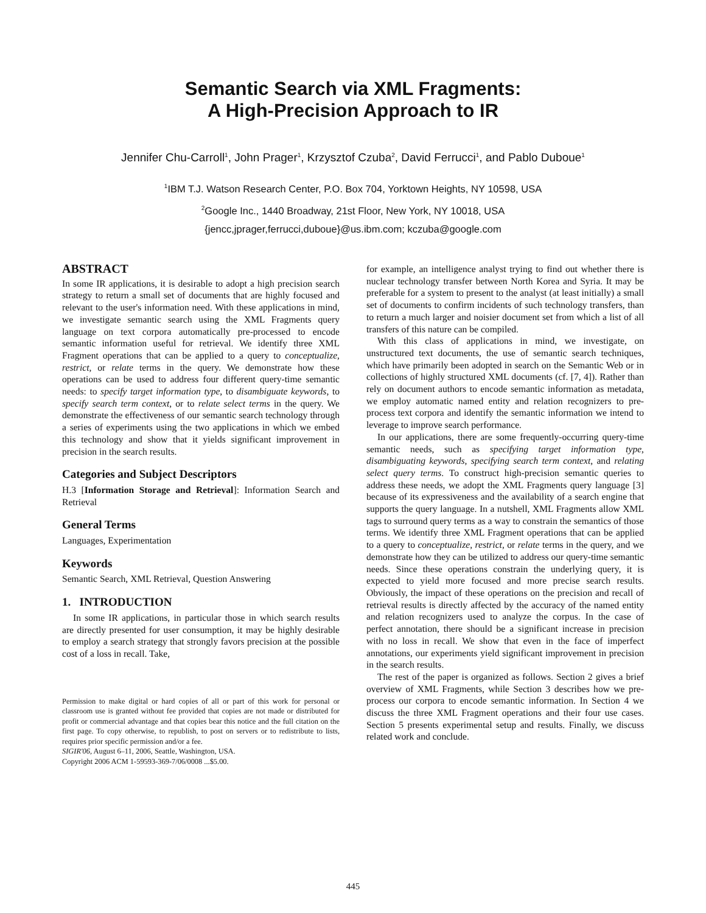Semantic Search via XML Fragments:
A High-Precision Approach to IR
Jennifer Chu-Carroll<sup>1</sup>, John Prager<sup>1</sup>, Krzysztof Czuba<sup>2</sup>, David Ferrucci<sup>1</sup>, and Pablo Duboue<sup>1</sup>
<sup>1</sup> IBM T.J. Watson Research Center, P.O. Box 704, Yorktown Heights, NY 10598, USA
<sup>2</sup> Google Inc., 1440 Broadway, 21st Floor, New York, NY 10018, USA
{jencc,jprager,ferrucci,duboue}@us.ibm.com; kczuba@google.com
ABSTRACT
In some IR applications, it is desirable to adopt a high precision search strategy to return a small set of documents that are highly focused and relevant to the user's information need. With these applications in mind, we investigate semantic search using the XML Fragments query language on text corpora automatically pre-processed to encode semantic information useful for retrieval. We identify three XML Fragment operations that can be applied to a query to conceptualize, restrict, or relate terms in the query. We demonstrate how these operations can be used to address four different query-time semantic needs: to specify target information type, to disambiguate keywords, to specify search term context, or to relate select terms in the query. We demonstrate the effectiveness of our semantic search technology through a series of experiments using the two applications in which we embed this technology and show that it yields significant improvement in precision in the search results.
Categories and Subject Descriptors
H.3 [Information Storage and Retrieval]: Information Search and Retrieval
General Terms
Languages, Experimentation
Keywords
Semantic Search, XML Retrieval, Question Answering
1. INTRODUCTION
In some IR applications, in particular those in which search results are directly presented for user consumption, it may be highly desirable to employ a search strategy that strongly favors precision at the possible cost of a loss in recall. Take,
Permission to make digital or hard copies of all or part of this work for personal or classroom use is granted without fee provided that copies are not made or distributed for profit or commercial advantage and that copies bear this notice and the full citation on the first page. To copy otherwise, to republish, to post on servers or to redistribute to lists, requires prior specific permission and/or a fee.
SIGIR'06, August 6–11, 2006, Seattle, Washington, USA.
Copyright 2006 ACM 1-59593-369-7/06/0008 ...$5.00.
for example, an intelligence analyst trying to find out whether there is nuclear technology transfer between North Korea and Syria. It may be preferable for a system to present to the analyst (at least initially) a small set of documents to confirm incidents of such technology transfers, than to return a much larger and noisier document set from which a list of all transfers of this nature can be compiled.
With this class of applications in mind, we investigate, on unstructured text documents, the use of semantic search techniques, which have primarily been adopted in search on the Semantic Web or in collections of highly structured XML documents (cf. [7, 4]). Rather than rely on document authors to encode semantic information as metadata, we employ automatic named entity and relation recognizers to pre-process text corpora and identify the semantic information we intend to leverage to improve search performance.
In our applications, there are some frequently-occurring query-time semantic needs, such as specifying target information type, disambiguating keywords, specifying search term context, and relating select query terms. To construct high-precision semantic queries to address these needs, we adopt the XML Fragments query language [3] because of its expressiveness and the availability of a search engine that supports the query language. In a nutshell, XML Fragments allow XML tags to surround query terms as a way to constrain the semantics of those terms. We identify three XML Fragment operations that can be applied to a query to conceptualize, restrict, or relate terms in the query, and we demonstrate how they can be utilized to address our query-time semantic needs. Since these operations constrain the underlying query, it is expected to yield more focused and more precise search results. Obviously, the impact of these operations on the precision and recall of retrieval results is directly affected by the accuracy of the named entity and relation recognizers used to analyze the corpus. In the case of perfect annotation, there should be a significant increase in precision with no loss in recall. We show that even in the face of imperfect annotations, our experiments yield significant improvement in precision in the search results.
The rest of the paper is organized as follows. Section 2 gives a brief overview of XML Fragments, while Section 3 describes how we pre-process our corpora to encode semantic information. In Section 4 we discuss the three XML Fragment operations and their four use cases. Section 5 presents experimental setup and results. Finally, we discuss related work and conclude.
445